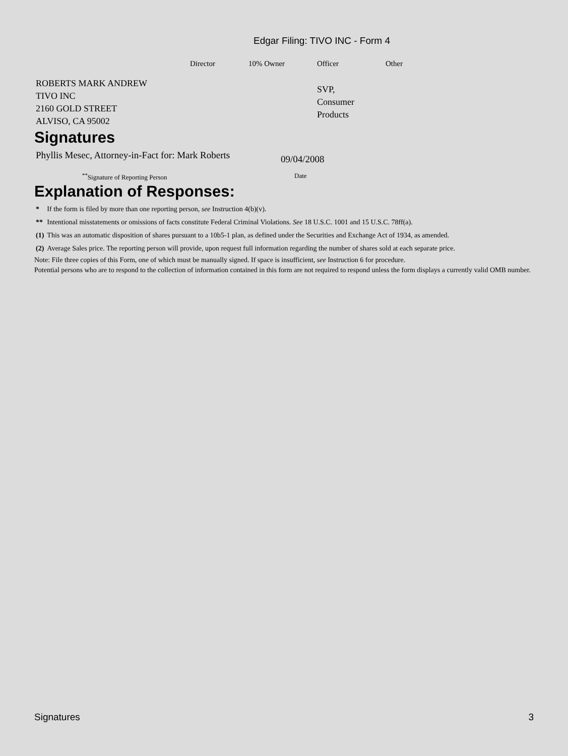Edgar Filing: TIVO INC - Form 4
| | Director | 10% Owner | Officer | Other |
| ROBERTS MARK ANDREW TIVO INC 2160 GOLD STREET ALVISO, CA 95002 | | | SVP, Consumer Products | |
Signatures
| Phyllis Mesec, Attorney-in-Fact for: Mark Roberts | 09/04/2008 |
| <sup>**</sup> Signature of Reporting Person | Date |
Explanation of Responses:
| * | If the form is filed by more than one reporting person, see Instruction 4(b)(v). |
| ** | Intentional misstatements or omissions of facts constitute Federal Criminal Violations. See 18 U.S.C. 1001 and 15 U.S.C. 78ff(a). |
| (1) | This was an automatic disposition of shares pursuant to a 10b5-1 plan, as defined under the Securities and Exchange Act of 1934, as amended. |
| (2) | Average Sales price. The reporting person will provide, upon request full information regarding the number of shares sold at each separate price. |
Note: File three copies of this Form, one of which must be manually signed. If space is insufficient, see Instruction 6 for procedure.
Potential persons who are to respond to the collection of information contained in this form are not required to respond unless the form displays a currently valid OMB number.
Signatures 3